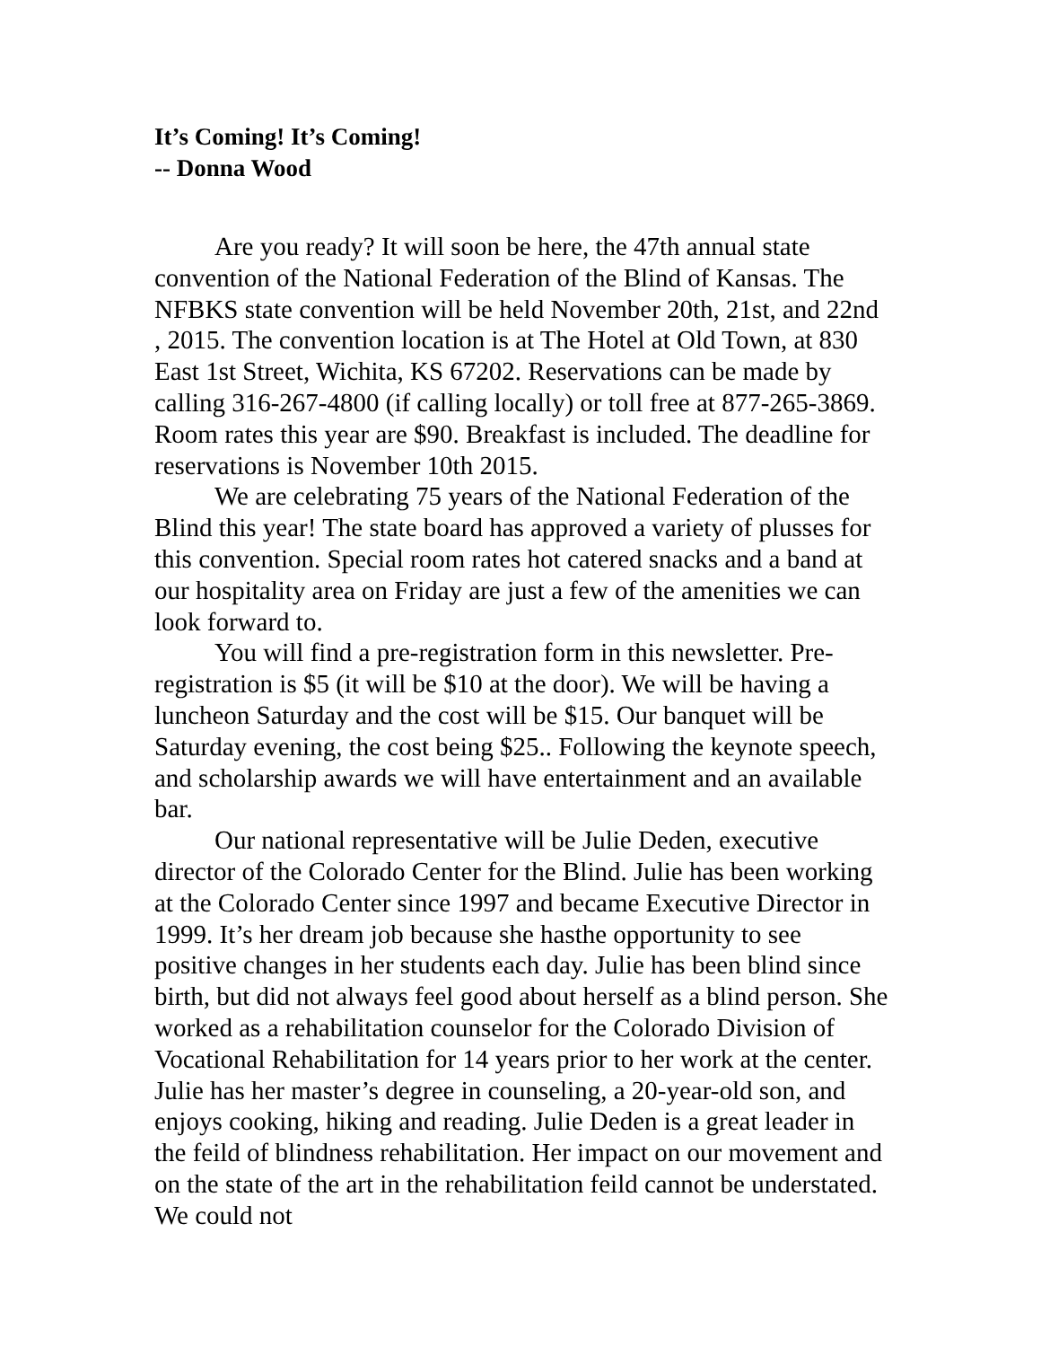It’s Coming! It’s Coming!
-- Donna Wood
Are you ready? It will soon be here, the 47th annual state convention of the National Federation of the Blind of Kansas. The NFBKS state convention will be held November 20th, 21st, and 22nd , 2015. The convention location is at The Hotel at Old Town, at 830 East 1st Street, Wichita, KS 67202. Reservations can be made by calling 316-267-4800 (if calling locally) or toll free at 877-265-3869. Room rates this year are $90. Breakfast is included. The deadline for reservations is November 10th 2015.
We are celebrating 75 years of the National Federation of the Blind this year! The state board has approved a variety of plusses for this convention. Special room rates hot catered snacks and a band at our hospitality area on Friday are just a few of the amenities we can look forward to.
You will find a pre-registration form in this newsletter. Pre-registration is $5 (it will be $10 at the door). We will be having a luncheon Saturday and the cost will be $15. Our banquet will be Saturday evening, the cost being $25.. Following the keynote speech, and scholarship awards we will have entertainment and an available bar.
Our national representative will be Julie Deden, executive director of the Colorado Center for the Blind. Julie has been working at the Colorado Center since 1997 and became Executive Director in 1999. It’s her dream job because she hasthe opportunity to see positive changes in her students each day. Julie has been blind since birth, but did not always feel good about herself as a blind person. She worked as a rehabilitation counselor for the Colorado Division of Vocational Rehabilitation for 14 years prior to her work at the center. Julie has her master’s degree in counseling, a 20-year-old son, and enjoys cooking, hiking and reading. Julie Deden is a great leader in the feild of blindness rehabilitation. Her impact on our movement and on the state of the art in the rehabilitation feild cannot be understated. We could not